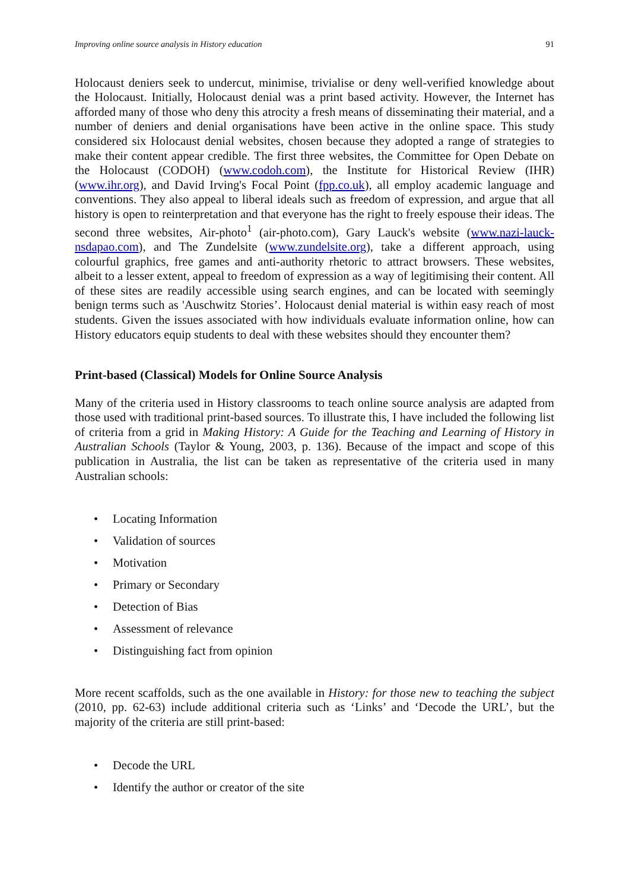Improving online source analysis in History education 91
Holocaust deniers seek to undercut, minimise, trivialise or deny well-verified knowledge about the Holocaust. Initially, Holocaust denial was a print based activity. However, the Internet has afforded many of those who deny this atrocity a fresh means of disseminating their material, and a number of deniers and denial organisations have been active in the online space. This study considered six Holocaust denial websites, chosen because they adopted a range of strategies to make their content appear credible. The first three websites, the Committee for Open Debate on the Holocaust (CODOH) (www.codoh.com), the Institute for Historical Review (IHR) (www.ihr.org), and David Irving's Focal Point (fpp.co.uk), all employ academic language and conventions. They also appeal to liberal ideals such as freedom of expression, and argue that all history is open to reinterpretation and that everyone has the right to freely espouse their ideas. The second three websites, Air-photo<sup>1</sup> (air-photo.com), Gary Lauck's website (www.nazi-lauck-nsdapao.com), and The Zundelsite (www.zundelsite.org), take a different approach, using colourful graphics, free games and anti-authority rhetoric to attract browsers. These websites, albeit to a lesser extent, appeal to freedom of expression as a way of legitimising their content. All of these sites are readily accessible using search engines, and can be located with seemingly benign terms such as 'Auschwitz Stories’. Holocaust denial material is within easy reach of most students. Given the issues associated with how individuals evaluate information online, how can History educators equip students to deal with these websites should they encounter them?
Print-based (Classical) Models for Online Source Analysis
Many of the criteria used in History classrooms to teach online source analysis are adapted from those used with traditional print-based sources. To illustrate this, I have included the following list of criteria from a grid in Making History: A Guide for the Teaching and Learning of History in Australian Schools (Taylor & Young, 2003, p. 136). Because of the impact and scope of this publication in Australia, the list can be taken as representative of the criteria used in many Australian schools:
• Locating Information
• Validation of sources
• Motivation
• Primary or Secondary
• Detection of Bias
• Assessment of relevance
• Distinguishing fact from opinion
More recent scaffolds, such as the one available in History: for those new to teaching the subject (2010, pp. 62-63) include additional criteria such as ‘Links’ and ‘Decode the URL’, but the majority of the criteria are still print-based:
• Decode the URL
• Identify the author or creator of the site